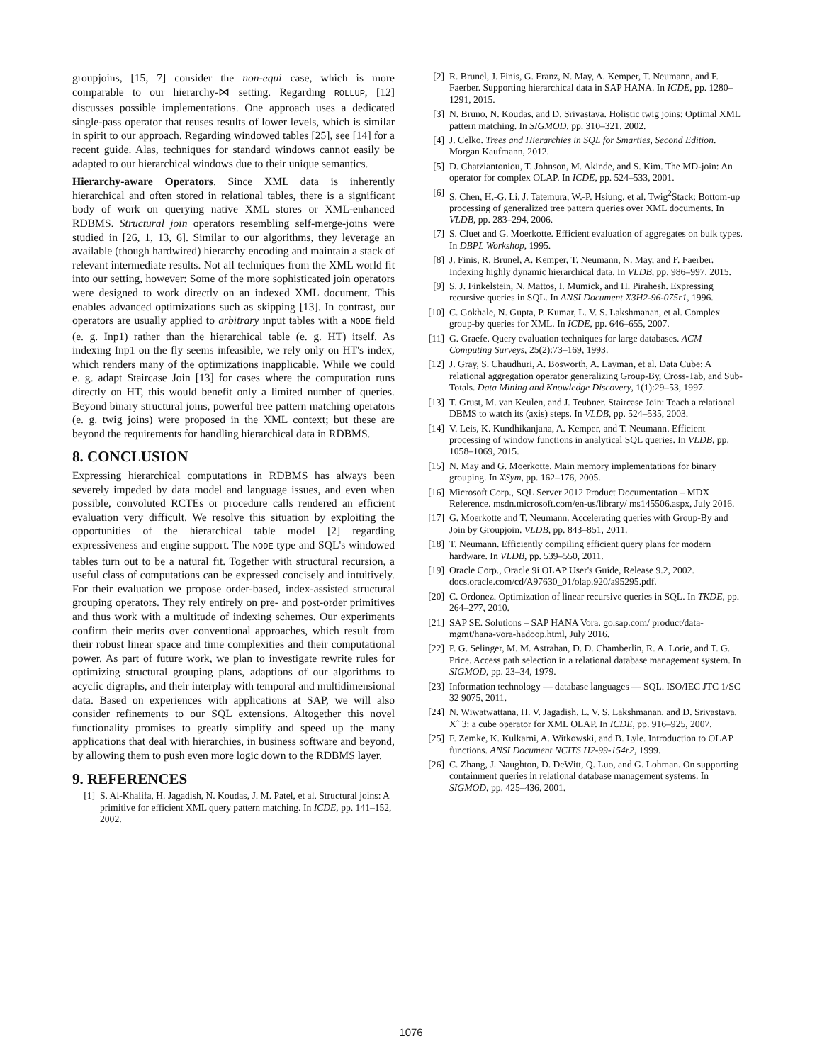groupjoins, [15, 7] consider the non-equi case, which is more comparable to our hierarchy-⋈ setting. Regarding ROLLUP, [12] discusses possible implementations. One approach uses a dedicated single-pass operator that reuses results of lower levels, which is similar in spirit to our approach. Regarding windowed tables [25], see [14] for a recent guide. Alas, techniques for standard windows cannot easily be adapted to our hierarchical windows due to their unique semantics.
Hierarchy-aware Operators. Since XML data is inherently hierarchical and often stored in relational tables, there is a significant body of work on querying native XML stores or XML-enhanced RDBMS. Structural join operators resembling self-merge-joins were studied in [26, 1, 13, 6]. Similar to our algorithms, they leverage an available (though hardwired) hierarchy encoding and maintain a stack of relevant intermediate results. Not all techniques from the XML world fit into our setting, however: Some of the more sophisticated join operators were designed to work directly on an indexed XML document. This enables advanced optimizations such as skipping [13]. In contrast, our operators are usually applied to arbitrary input tables with a NODE field (e. g. Inp1) rather than the hierarchical table (e. g. HT) itself. As indexing Inp1 on the fly seems infeasible, we rely only on HT's index, which renders many of the optimizations inapplicable. While we could e. g. adapt Staircase Join [13] for cases where the computation runs directly on HT, this would benefit only a limited number of queries. Beyond binary structural joins, powerful tree pattern matching operators (e. g. twig joins) were proposed in the XML context; but these are beyond the requirements for handling hierarchical data in RDBMS.
8. CONCLUSION
Expressing hierarchical computations in RDBMS has always been severely impeded by data model and language issues, and even when possible, convoluted RCTEs or procedure calls rendered an efficient evaluation very difficult. We resolve this situation by exploiting the opportunities of the hierarchical table model [2] regarding expressiveness and engine support. The NODE type and SQL's windowed tables turn out to be a natural fit. Together with structural recursion, a useful class of computations can be expressed concisely and intuitively. For their evaluation we propose order-based, index-assisted structural grouping operators. They rely entirely on pre- and post-order primitives and thus work with a multitude of indexing schemes. Our experiments confirm their merits over conventional approaches, which result from their robust linear space and time complexities and their computational power. As part of future work, we plan to investigate rewrite rules for optimizing structural grouping plans, adaptions of our algorithms to acyclic digraphs, and their interplay with temporal and multidimensional data. Based on experiences with applications at SAP, we will also consider refinements to our SQL extensions. Altogether this novel functionality promises to greatly simplify and speed up the many applications that deal with hierarchies, in business software and beyond, by allowing them to push even more logic down to the RDBMS layer.
9. REFERENCES
[1] S. Al-Khalifa, H. Jagadish, N. Koudas, J. M. Patel, et al. Structural joins: A primitive for efficient XML query pattern matching. In ICDE, pp. 141–152, 2002.
[2] R. Brunel, J. Finis, G. Franz, N. May, A. Kemper, T. Neumann, and F. Faerber. Supporting hierarchical data in SAP HANA. In ICDE, pp. 1280–1291, 2015.
[3] N. Bruno, N. Koudas, and D. Srivastava. Holistic twig joins: Optimal XML pattern matching. In SIGMOD, pp. 310–321, 2002.
[4] J. Celko. Trees and Hierarchies in SQL for Smarties, Second Edition. Morgan Kaufmann, 2012.
[5] D. Chatziantoniou, T. Johnson, M. Akinde, and S. Kim. The MD-join: An operator for complex OLAP. In ICDE, pp. 524–533, 2001.
[6] S. Chen, H.-G. Li, J. Tatemura, W.-P. Hsiung, et al. Twig<sup>2</sup>Stack: Bottom-up processing of generalized tree pattern queries over XML documents. In VLDB, pp. 283–294, 2006.
[7] S. Cluet and G. Moerkotte. Efficient evaluation of aggregates on bulk types. In DBPL Workshop, 1995.
[8] J. Finis, R. Brunel, A. Kemper, T. Neumann, N. May, and F. Faerber. Indexing highly dynamic hierarchical data. In VLDB, pp. 986–997, 2015.
[9] S. J. Finkelstein, N. Mattos, I. Mumick, and H. Pirahesh. Expressing recursive queries in SQL. In ANSI Document X3H2-96-075r1, 1996.
[10] C. Gokhale, N. Gupta, P. Kumar, L. V. S. Lakshmanan, et al. Complex group-by queries for XML. In ICDE, pp. 646–655, 2007.
[11] G. Graefe. Query evaluation techniques for large databases. ACM Computing Surveys, 25(2):73–169, 1993.
[12] J. Gray, S. Chaudhuri, A. Bosworth, A. Layman, et al. Data Cube: A relational aggregation operator generalizing Group-By, Cross-Tab, and Sub-Totals. Data Mining and Knowledge Discovery, 1(1):29–53, 1997.
[13] T. Grust, M. van Keulen, and J. Teubner. Staircase Join: Teach a relational DBMS to watch its (axis) steps. In VLDB, pp. 524–535, 2003.
[14] V. Leis, K. Kundhikanjana, A. Kemper, and T. Neumann. Efficient processing of window functions in analytical SQL queries. In VLDB, pp. 1058–1069, 2015.
[15] N. May and G. Moerkotte. Main memory implementations for binary grouping. In XSym, pp. 162–176, 2005.
[16] Microsoft Corp., SQL Server 2012 Product Documentation – MDX Reference. msdn.microsoft.com/en-us/library/ ms145506.aspx, July 2016.
[17] G. Moerkotte and T. Neumann. Accelerating queries with Group-By and Join by Groupjoin. VLDB, pp. 843–851, 2011.
[18] T. Neumann. Efficiently compiling efficient query plans for modern hardware. In VLDB, pp. 539–550, 2011.
[19] Oracle Corp., Oracle 9i OLAP User's Guide, Release 9.2, 2002. docs.oracle.com/cd/A97630_01/olap.920/a95295.pdf.
[20] C. Ordonez. Optimization of linear recursive queries in SQL. In TKDE, pp. 264–277, 2010.
[21] SAP SE. Solutions – SAP HANA Vora. go.sap.com/ product/data-mgmt/hana-vora-hadoop.html, July 2016.
[22] P. G. Selinger, M. M. Astrahan, D. D. Chamberlin, R. A. Lorie, and T. G. Price. Access path selection in a relational database management system. In SIGMOD, pp. 23–34, 1979.
[23] Information technology — database languages — SQL. ISO/IEC JTC 1/SC 32 9075, 2011.
[24] N. Wiwatwattana, H. V. Jagadish, L. V. S. Lakshmanan, and D. Srivastava. Xˆ 3: a cube operator for XML OLAP. In ICDE, pp. 916–925, 2007.
[25] F. Zemke, K. Kulkarni, A. Witkowski, and B. Lyle. Introduction to OLAP functions. ANSI Document NCITS H2-99-154r2, 1999.
[26] C. Zhang, J. Naughton, D. DeWitt, Q. Luo, and G. Lohman. On supporting containment queries in relational database management systems. In SIGMOD, pp. 425–436, 2001.
1076